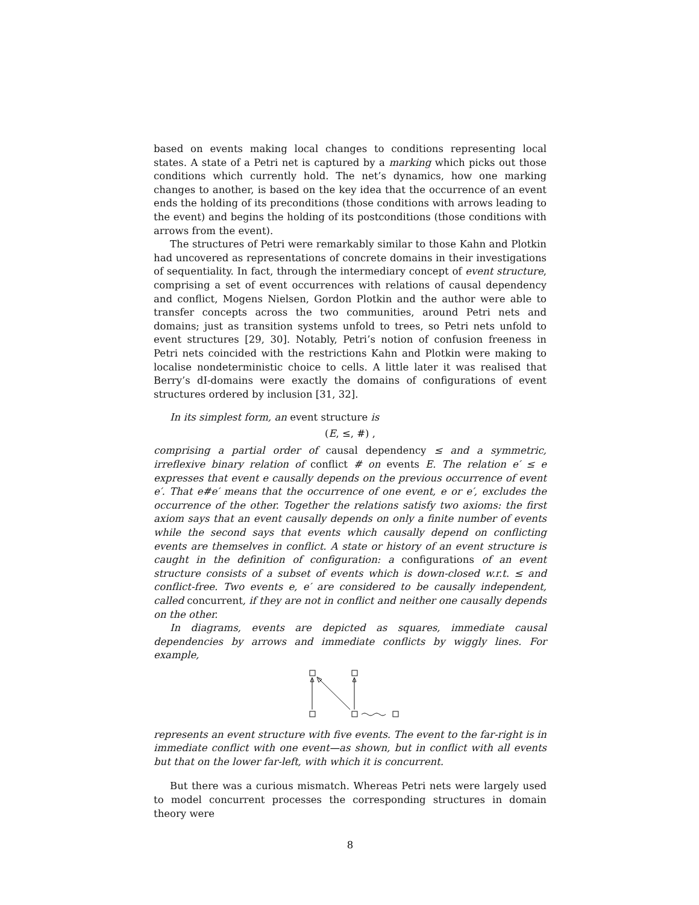based on events making local changes to conditions representing local states. A state of a Petri net is captured by a marking which picks out those conditions which currently hold. The net’s dynamics, how one marking changes to another, is based on the key idea that the occurrence of an event ends the holding of its preconditions (those conditions with arrows leading to the event) and begins the holding of its postconditions (those conditions with arrows from the event).
The structures of Petri were remarkably similar to those Kahn and Plotkin had uncovered as representations of concrete domains in their investigations of sequentiality. In fact, through the intermediary concept of event structure, comprising a set of event occurrences with relations of causal dependency and conflict, Mogens Nielsen, Gordon Plotkin and the author were able to transfer concepts across the two communities, around Petri nets and domains; just as transition systems unfold to trees, so Petri nets unfold to event structures [29, 30]. Notably, Petri’s notion of confusion freeness in Petri nets coincided with the restrictions Kahn and Plotkin were making to localise nondeterministic choice to cells. A little later it was realised that Berry’s dI-domains were exactly the domains of configurations of event structures ordered by inclusion [31, 32].
In its simplest form, an event structure is
(E, ≤, #) ,
comprising a partial order of causal dependency ≤ and a symmetric, irreflexive binary relation of conflict # on events E. The relation e′ ≤ e expresses that event e causally depends on the previous occurrence of event e′. That e#e′ means that the occurrence of one event, e or e′, excludes the occurrence of the other. Together the relations satisfy two axioms: the first axiom says that an event causally depends on only a finite number of events while the second says that events which causally depend on conflicting events are themselves in conflict. A state or history of an event structure is caught in the definition of configuration: a configurations of an event structure consists of a subset of events which is down-closed w.r.t. ≤ and conflict-free. Two events e, e′ are considered to be causally independent, called concurrent, if they are not in conflict and neither one causally depends on the other.
In diagrams, events are depicted as squares, immediate causal dependencies by arrows and immediate conflicts by wiggly lines. For example,
represents an event structure with five events. The event to the far-right is in immediate conflict with one event—as shown, but in conflict with all events but that on the lower far-left, with which it is concurrent.
But there was a curious mismatch. Whereas Petri nets were largely used to model concurrent processes the corresponding structures in domain theory were
8